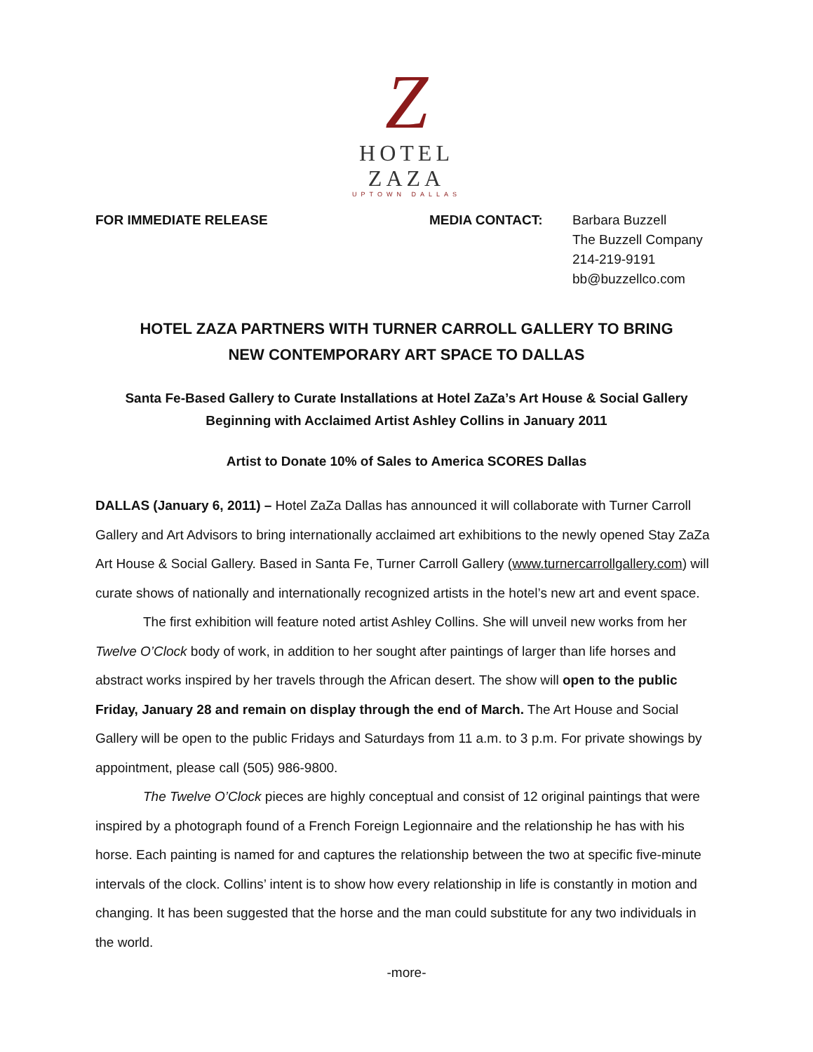Z
HOTEL
ZAZA
UPTOWN DALLAS
FOR IMMEDIATE RELEASE MEDIA CONTACT: Barbara Buzzell
The Buzzell Company
214-219-9191
bb@buzzellco.com
HOTEL ZAZA PARTNERS WITH TURNER CARROLL GALLERY TO BRING
NEW CONTEMPORARY ART SPACE TO DALLAS
Santa Fe-Based Gallery to Curate Installations at Hotel ZaZa’s Art House & Social Gallery
Beginning with Acclaimed Artist Ashley Collins in January 2011
Artist to Donate 10% of Sales to America SCORES Dallas
DALLAS (January 6, 2011) – Hotel ZaZa Dallas has announced it will collaborate with Turner Carroll Gallery and Art Advisors to bring internationally acclaimed art exhibitions to the newly opened Stay ZaZa Art House & Social Gallery. Based in Santa Fe, Turner Carroll Gallery (www.turnercarrollgallery.com) will curate shows of nationally and internationally recognized artists in the hotel’s new art and event space.
The first exhibition will feature noted artist Ashley Collins. She will unveil new works from her Twelve O’Clock body of work, in addition to her sought after paintings of larger than life horses and abstract works inspired by her travels through the African desert. The show will open to the public Friday, January 28 and remain on display through the end of March. The Art House and Social Gallery will be open to the public Fridays and Saturdays from 11 a.m. to 3 p.m. For private showings by appointment, please call (505) 986-9800.
The Twelve O’Clock pieces are highly conceptual and consist of 12 original paintings that were inspired by a photograph found of a French Foreign Legionnaire and the relationship he has with his horse. Each painting is named for and captures the relationship between the two at specific five-minute intervals of the clock. Collins’ intent is to show how every relationship in life is constantly in motion and changing. It has been suggested that the horse and the man could substitute for any two individuals in the world.
-more-